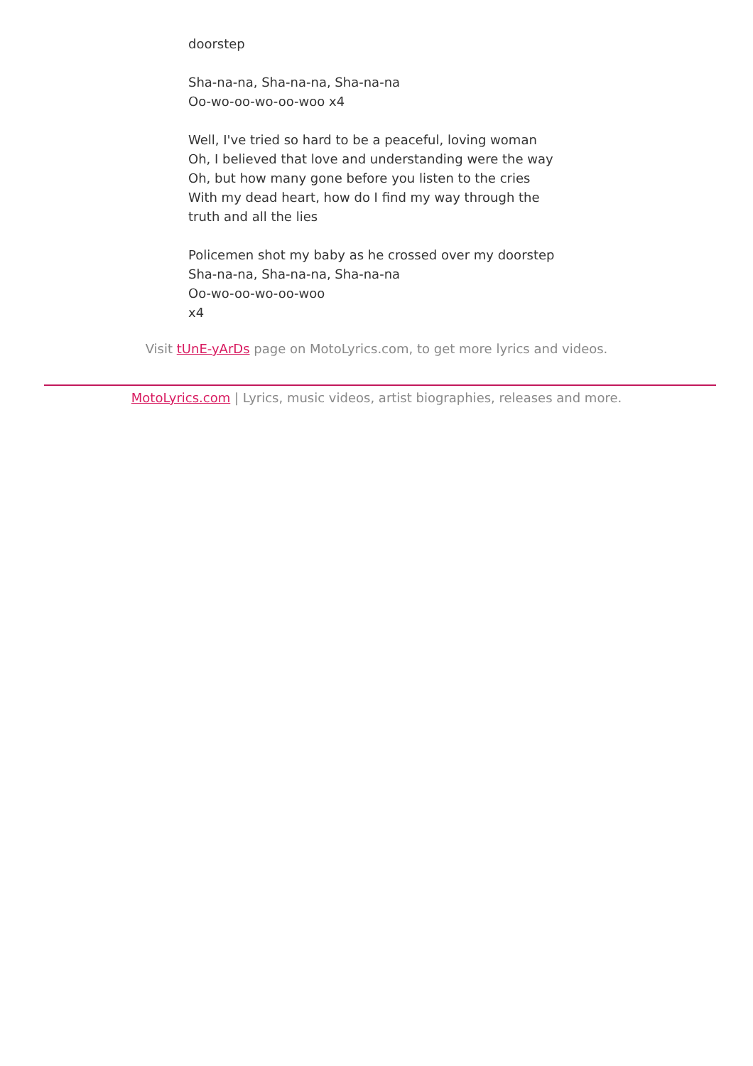doorstep
Sha-na-na, Sha-na-na, Sha-na-na
Oo-wo-oo-wo-oo-woo x4
Well, I've tried so hard to be a peaceful, loving woman
Oh, I believed that love and understanding were the way
Oh, but how many gone before you listen to the cries
With my dead heart, how do I find my way through the truth and all the lies
Policemen shot my baby as he crossed over my doorstep
Sha-na-na, Sha-na-na, Sha-na-na
Oo-wo-oo-wo-oo-woo
x4
Visit tUnE-yArDs page on MotoLyrics.com, to get more lyrics and videos.
MotoLyrics.com | Lyrics, music videos, artist biographies, releases and more.